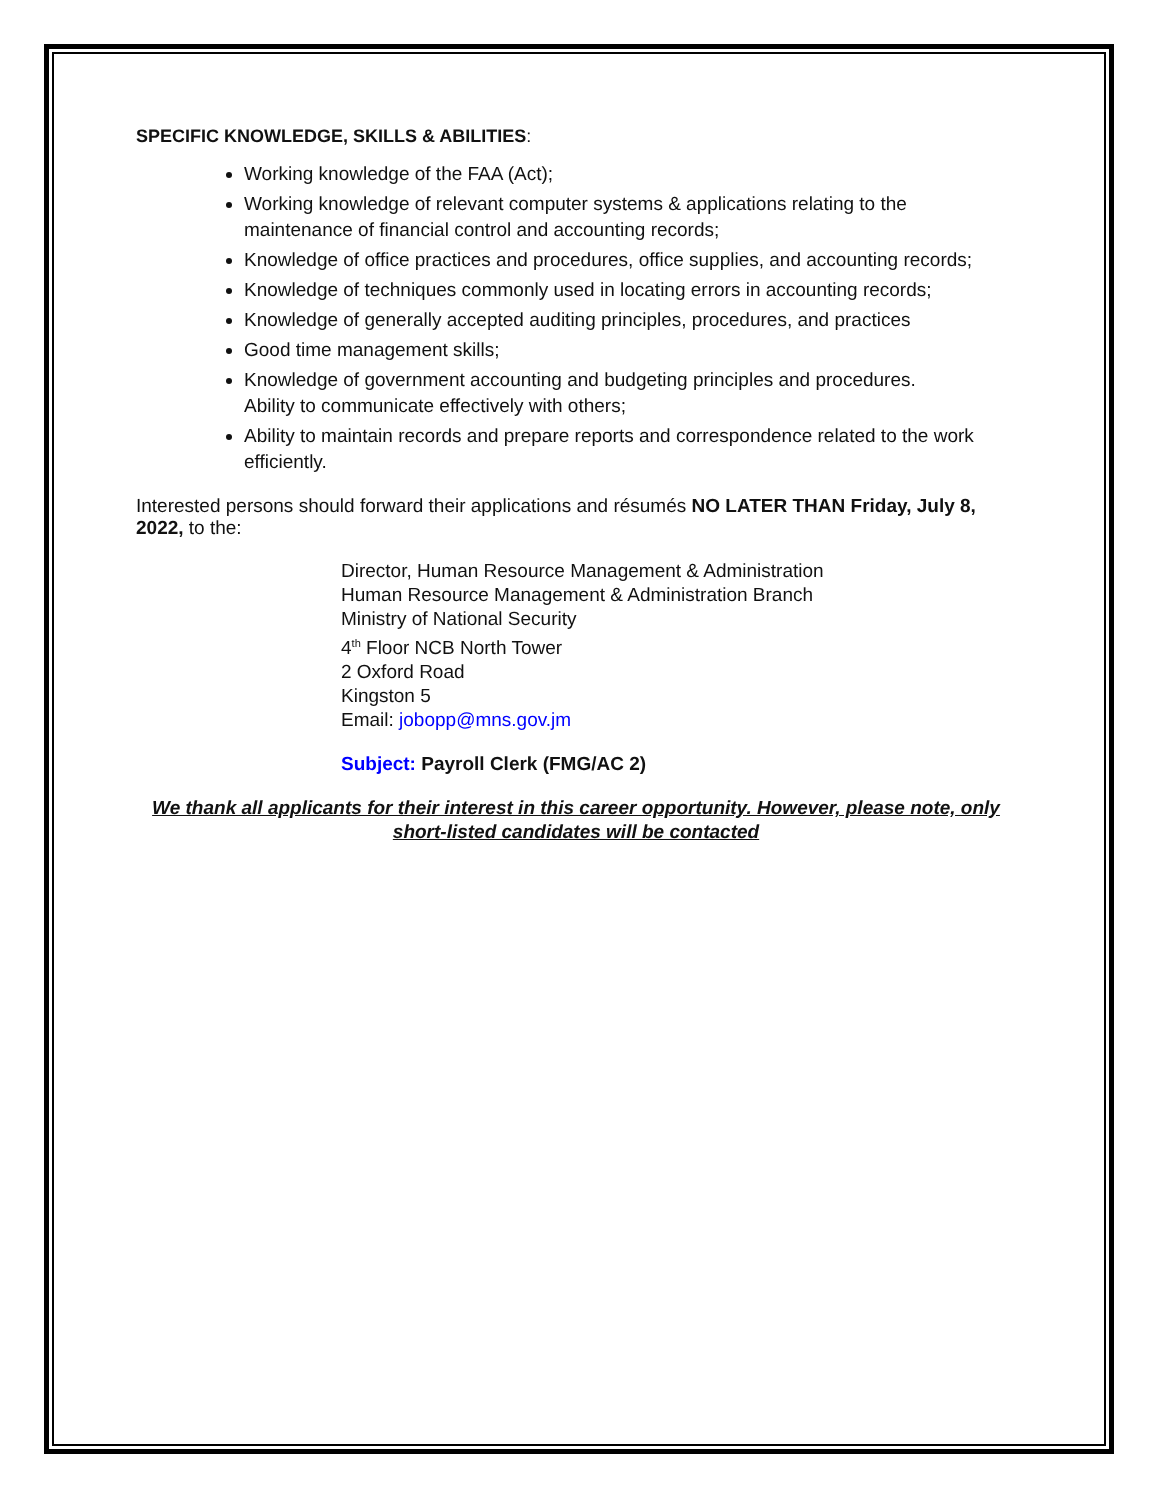SPECIFIC KNOWLEDGE, SKILLS & ABILITIES:
Working knowledge of the FAA (Act);
Working knowledge of relevant computer systems & applications relating to the maintenance of financial control and accounting records;
Knowledge of office practices and procedures, office supplies, and accounting records;
Knowledge of techniques commonly used in locating errors in accounting records;
Knowledge of generally accepted auditing principles, procedures, and practices
Good time management skills;
Knowledge of government accounting and budgeting principles and procedures.
Ability to communicate effectively with others;
Ability to maintain records and prepare reports and correspondence related to the work efficiently.
Interested persons should forward their applications and résumés NO LATER THAN Friday, July 8, 2022, to the:
Director, Human Resource Management & Administration
Human Resource Management & Administration Branch
Ministry of National Security
4<sup>th</sup> Floor NCB North Tower
2 Oxford Road
Kingston 5
Email: jobopp@mns.gov.jm
Subject: Payroll Clerk (FMG/AC 2)
We thank all applicants for their interest in this career opportunity. However, please note, only short-listed candidates will be contacted